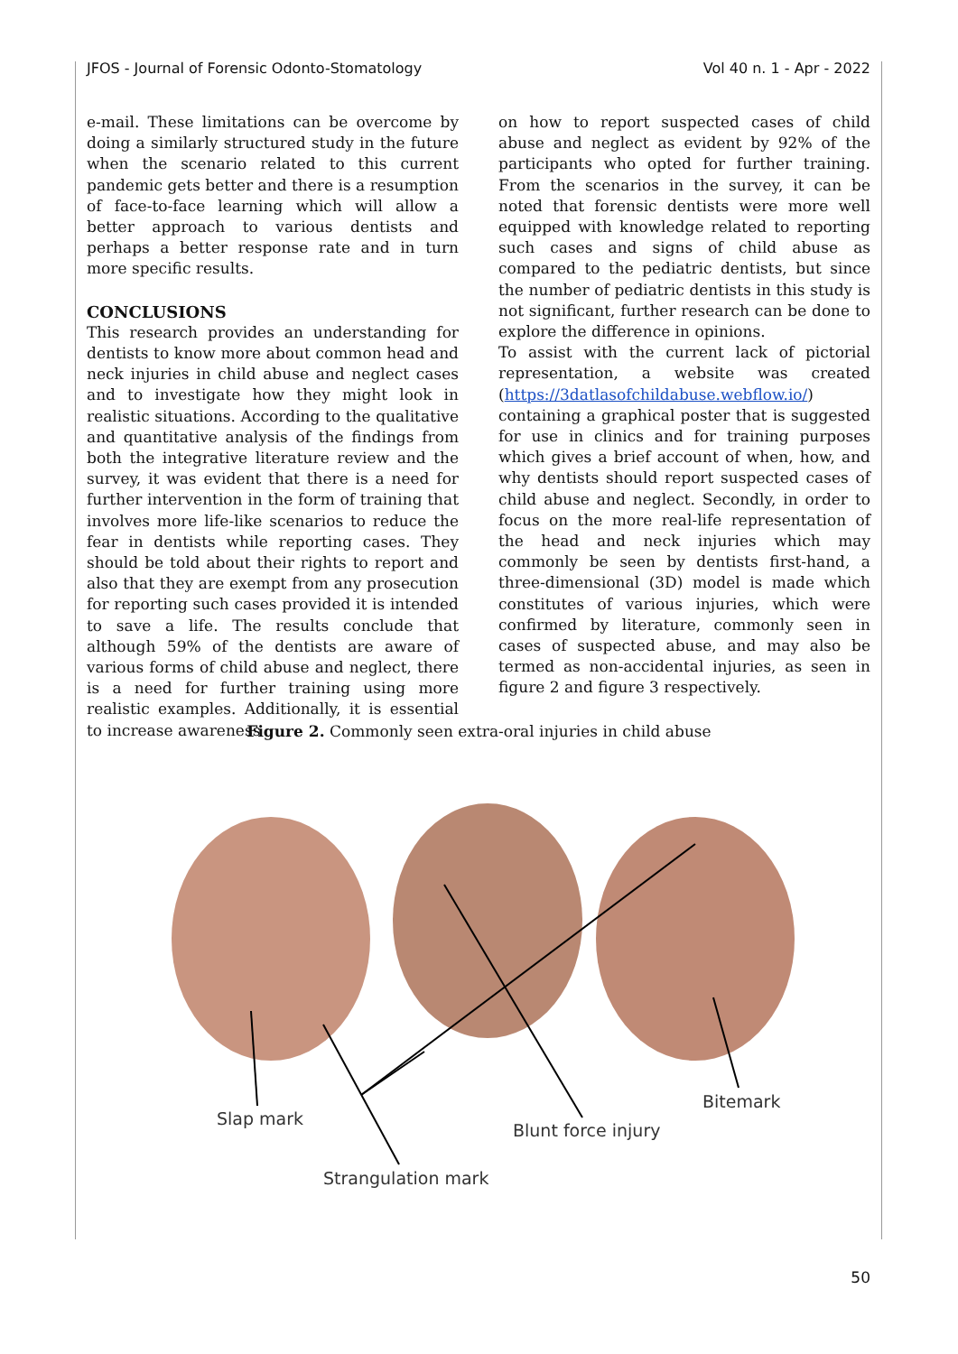JFOS - Journal of Forensic Odonto-Stomatology Vol 40 n. 1 - Apr - 2022
e-mail. These limitations can be overcome by doing a similarly structured study in the future when the scenario related to this current pandemic gets better and there is a resumption of face-to-face learning which will allow a better approach to various dentists and perhaps a better response rate and in turn more specific results.
CONCLUSIONS
This research provides an understanding for dentists to know more about common head and neck injuries in child abuse and neglect cases and to investigate how they might look in realistic situations. According to the qualitative and quantitative analysis of the findings from both the integrative literature review and the survey, it was evident that there is a need for further intervention in the form of training that involves more life-like scenarios to reduce the fear in dentists while reporting cases. They should be told about their rights to report and also that they are exempt from any prosecution for reporting such cases provided it is intended to save a life. The results conclude that although 59% of the dentists are aware of various forms of child abuse and neglect, there is a need for further training using more realistic examples. Additionally, it is essential to increase awareness
on how to report suspected cases of child abuse and neglect as evident by 92% of the participants who opted for further training. From the scenarios in the survey, it can be noted that forensic dentists were more well equipped with knowledge related to reporting such cases and signs of child abuse as compared to the pediatric dentists, but since the number of pediatric dentists in this study is not significant, further research can be done to explore the difference in opinions.
To assist with the current lack of pictorial representation, a website was created (https://3datlasofchildabuse.webflow.io/) containing a graphical poster that is suggested for use in clinics and for training purposes which gives a brief account of when, how, and why dentists should report suspected cases of child abuse and neglect. Secondly, in order to focus on the more real-life representation of the head and neck injuries which may commonly be seen by dentists first-hand, a three-dimensional (3D) model is made which constitutes of various injuries, which were confirmed by literature, commonly seen in cases of suspected abuse, and may also be termed as non-accidental injuries, as seen in figure 2 and figure 3 respectively.
Figure 2. Commonly seen extra-oral injuries in child abuse
Slap mark
Blunt force injury
Bitemark
Strangulation mark
50